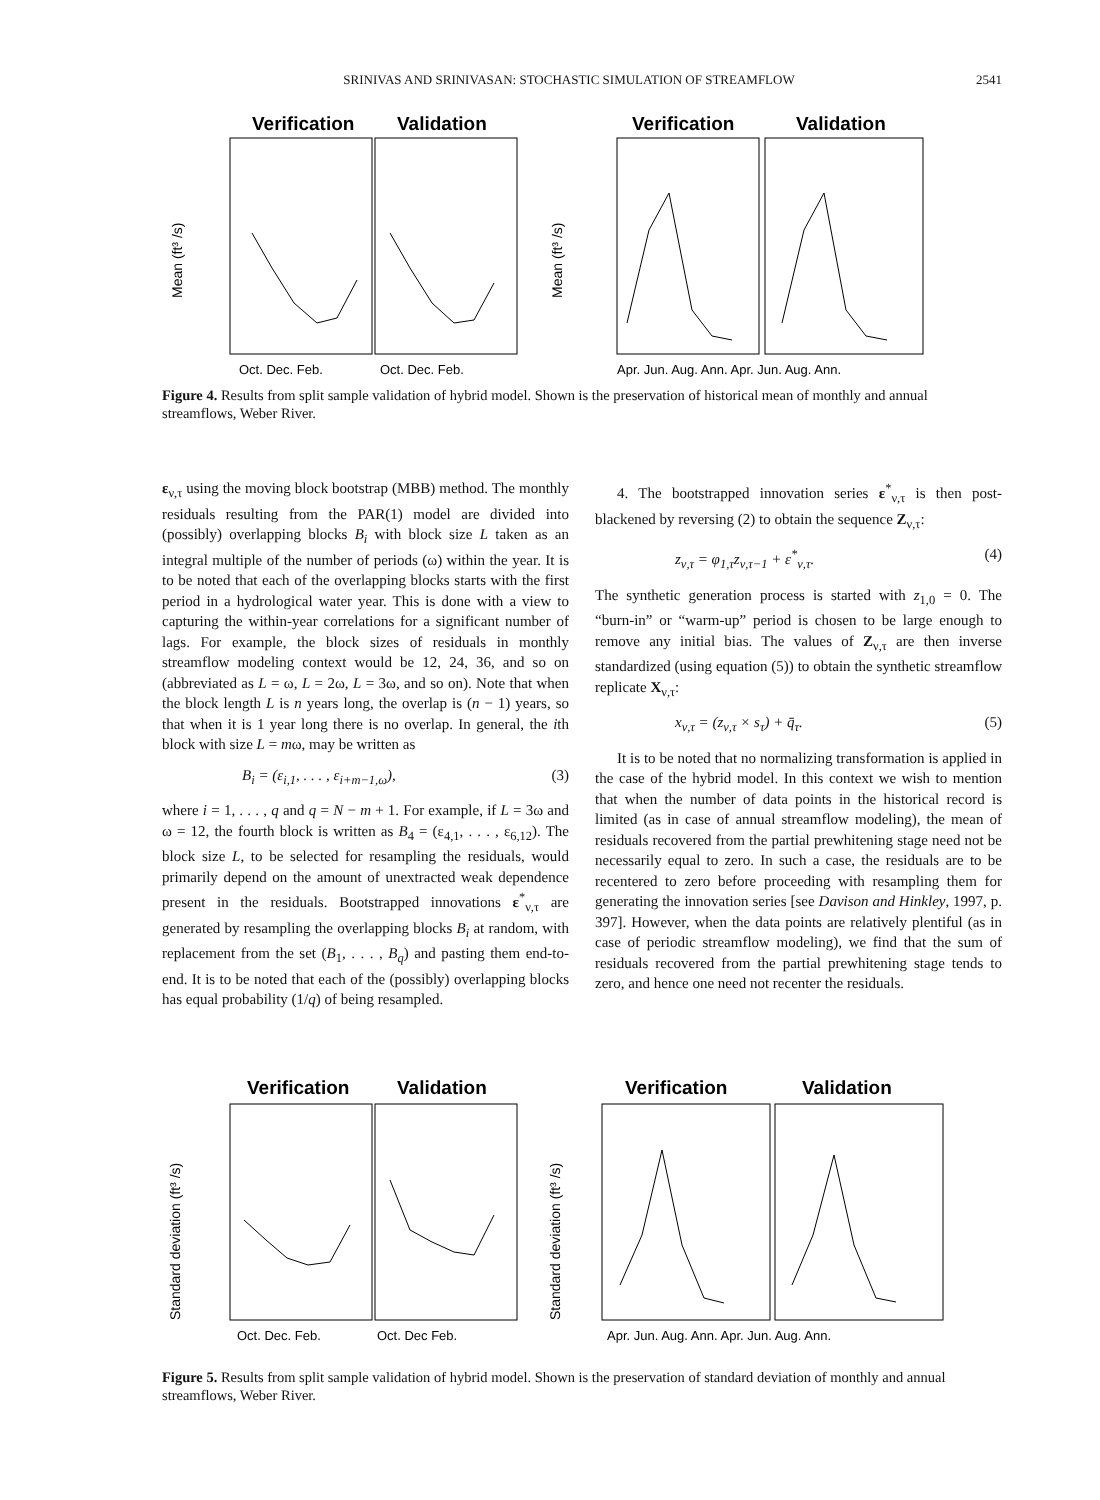SRINIVAS AND SRINIVASAN: STOCHASTIC SIMULATION OF STREAMFLOW 2541
Verification
Validation
Verification
Validation
Mean (ft³ /s)
Mean (ft³ /s)
Oct. Dec. Feb.
Oct. Dec. Feb.
Apr. Jun. Aug. Ann. Apr. Jun. Aug. Ann.
Figure 4. Results from split sample validation of hybrid model. Shown is the preservation of historical mean of monthly and annual streamflows, Weber River.
ε<sub>ν,τ</sub> using the moving block bootstrap (MBB) method. The monthly residuals resulting from the PAR(1) model are divided into (possibly) overlapping blocks B<sub>i</sub> with block size L taken as an integral multiple of the number of periods (ω) within the year. It is to be noted that each of the overlapping blocks starts with the first period in a hydrological water year. This is done with a view to capturing the within-year correlations for a significant number of lags. For example, the block sizes of residuals in monthly streamflow modeling context would be 12, 24, 36, and so on (abbreviated as L = ω, L = 2ω, L = 3ω, and so on). Note that when the block length L is n years long, the overlap is (n − 1) years, so that when it is 1 year long there is no overlap. In general, the ith block with size L = mω, may be written as
B<sub>i</sub> = (ε<sub>i,1</sub>, . . . , ε<sub>i+m−1,ω</sub>), (3)
where i = 1, . . . , q and q = N − m + 1. For example, if L = 3ω and ω = 12, the fourth block is written as B<sub>4</sub> = (ε<sub>4,1</sub>, . . . , ε<sub>6,12</sub>). The block size L, to be selected for resampling the residuals, would primarily depend on the amount of unextracted weak dependence present in the residuals. Bootstrapped innovations ε<sup>*</sup><sub>ν,τ</sub> are generated by resampling the overlapping blocks B<sub>i</sub> at random, with replacement from the set (B<sub>1</sub>, . . . , B<sub>q</sub>) and pasting them end-to-end. It is to be noted that each of the (possibly) overlapping blocks has equal probability (1/q) of being resampled.
4. The bootstrapped innovation series ε<sup>*</sup><sub>ν,τ</sub> is then post-blackened by reversing (2) to obtain the sequence Z<sub>ν,τ</sub>:
z<sub>ν,τ</sub> = φ<sub>1,τ</sub>z<sub>ν,τ−1</sub> + ε<sup>*</sup><sub>ν,τ</sub>. (4)
The synthetic generation process is started with z<sub>1,0</sub> = 0. The “burn-in” or “warm-up” period is chosen to be large enough to remove any initial bias. The values of Z<sub>ν,τ</sub> are then inverse standardized (using equation (5)) to obtain the synthetic streamflow replicate X<sub>ν,τ</sub>:
x<sub>ν,τ</sub> = (z<sub>ν,τ</sub> × s<sub>τ</sub>) + q̄<sub>τ</sub>. (5)
It is to be noted that no normalizing transformation is applied in the case of the hybrid model. In this context we wish to mention that when the number of data points in the historical record is limited (as in case of annual streamflow modeling), the mean of residuals recovered from the partial prewhitening stage need not be necessarily equal to zero. In such a case, the residuals are to be recentered to zero before proceeding with resampling them for generating the innovation series [see Davison and Hinkley, 1997, p. 397]. However, when the data points are relatively plentiful (as in case of periodic streamflow modeling), we find that the sum of residuals recovered from the partial prewhitening stage tends to zero, and hence one need not recenter the residuals.
Verification
Validation
Verification
Validation
Standard deviation (ft³ /s)
Standard deviation (ft³ /s)
Oct. Dec. Feb.
Oct. Dec Feb.
Apr. Jun. Aug. Ann. Apr. Jun. Aug. Ann.
Figure 5. Results from split sample validation of hybrid model. Shown is the preservation of standard deviation of monthly and annual streamflows, Weber River.